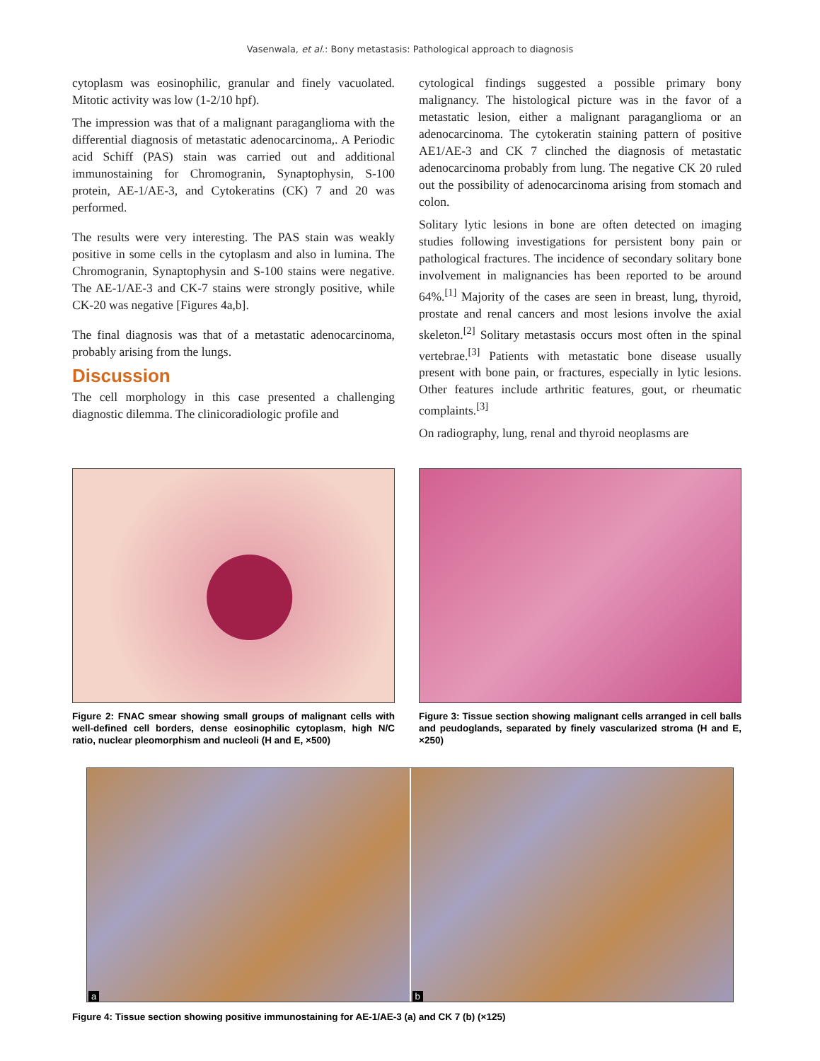Vasenwala, et al.: Bony metastasis: Pathological approach to diagnosis
cytoplasm was eosinophilic, granular and finely vacuolated. Mitotic activity was low (1-2/10 hpf).
The impression was that of a malignant paraganglioma with the differential diagnosis of metastatic adenocarcinoma,. A Periodic acid Schiff (PAS) stain was carried out and additional immunostaining for Chromogranin, Synaptophysin, S-100 protein, AE-1/AE-3, and Cytokeratins (CK) 7 and 20 was performed.
The results were very interesting. The PAS stain was weakly positive in some cells in the cytoplasm and also in lumina. The Chromogranin, Synaptophysin and S-100 stains were negative. The AE-1/AE-3 and CK-7 stains were strongly positive, while CK-20 was negative [Figures 4a,b].
The final diagnosis was that of a metastatic adenocarcinoma, probably arising from the lungs.
Discussion
The cell morphology in this case presented a challenging diagnostic dilemma. The clinicoradiologic profile and
cytological findings suggested a possible primary bony malignancy. The histological picture was in the favor of a metastatic lesion, either a malignant paraganglioma or an adenocarcinoma. The cytokeratin staining pattern of positive AE1/AE-3 and CK 7 clinched the diagnosis of metastatic adenocarcinoma probably from lung. The negative CK 20 ruled out the possibility of adenocarcinoma arising from stomach and colon.
Solitary lytic lesions in bone are often detected on imaging studies following investigations for persistent bony pain or pathological fractures. The incidence of secondary solitary bone involvement in malignancies has been reported to be around 64%.<sup>[1]</sup> Majority of the cases are seen in breast, lung, thyroid, prostate and renal cancers and most lesions involve the axial skeleton.<sup>[2]</sup> Solitary metastasis occurs most often in the spinal vertebrae.<sup>[3]</sup> Patients with metastatic bone disease usually present with bone pain, or fractures, especially in lytic lesions. Other features include arthritic features, gout, or rheumatic complaints.<sup>[3]</sup>
On radiography, lung, renal and thyroid neoplasms are
Figure 2: FNAC smear showing small groups of malignant cells with well-defined cell borders, dense eosinophilic cytoplasm, high N/C ratio, nuclear pleomorphism and nucleoli (H and E, ×500)
Figure 3: Tissue section showing malignant cells arranged in cell balls and peudoglands, separated by finely vascularized stroma (H and E, ×250)
a
b
Figure 4: Tissue section showing positive immunostaining for AE-1/AE-3 (a) and CK 7 (b) (×125)